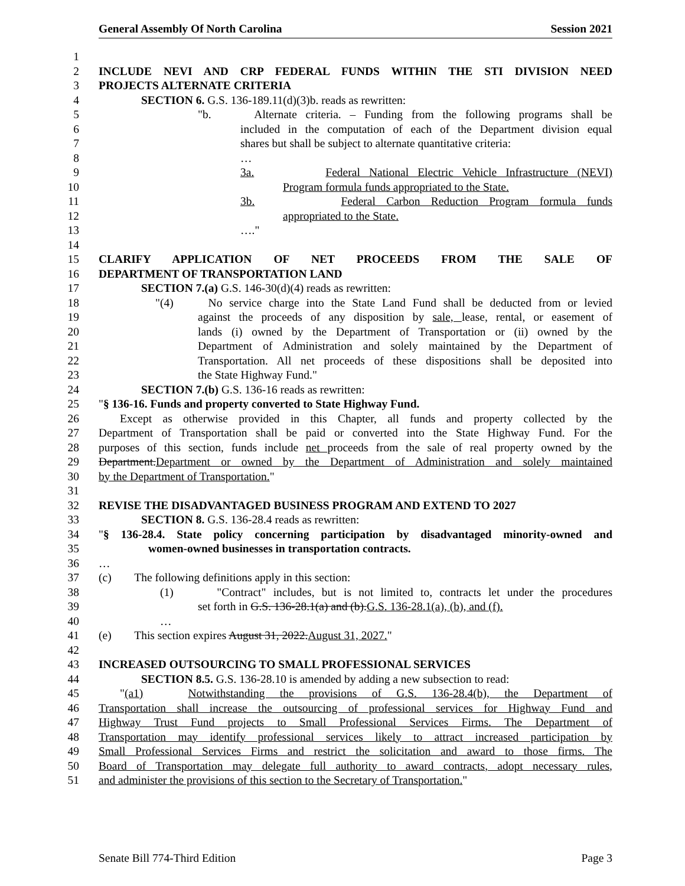General Assembly Of North Carolina Session 2021
1
2 INCLUDE NEVI AND CRP FEDERAL FUNDS WITHIN THE STI DIVISION NEED
3 PROJECTS ALTERNATE CRITERIA
4 SECTION 6. G.S. 136-189.11(d)(3)b. reads as rewritten:
5 "b. Alternate criteria. – Funding from the following programs shall be
6 included in the computation of each of the Department division equal
7 shares but shall be subject to alternate quantitative criteria:
8 …
9 3a. Federal National Electric Vehicle Infrastructure (NEVI)
10 Program formula funds appropriated to the State.
11 3b. Federal Carbon Reduction Program formula funds
12 appropriated to the State.
13 …."
14
15 CLARIFY APPLICATION OF NET PROCEEDS FROM THE SALE OF
16 DEPARTMENT OF TRANSPORTATION LAND
17 SECTION 7.(a) G.S. 146-30(d)(4) reads as rewritten:
18 "(4) No service charge into the State Land Fund shall be deducted from or levied
19 against the proceeds of any disposition by sale, lease, rental, or easement of
20 lands (i) owned by the Department of Transportation or (ii) owned by the
21 Department of Administration and solely maintained by the Department of
22 Transportation. All net proceeds of these dispositions shall be deposited into
23 the State Highway Fund."
24 SECTION 7.(b) G.S. 136-16 reads as rewritten:
25 "§ 136-16. Funds and property converted to State Highway Fund.
26 Except as otherwise provided in this Chapter, all funds and property collected by the
27 Department of Transportation shall be paid or converted into the State Highway Fund. For the
28 purposes of this section, funds include net proceeds from the sale of real property owned by the
29 Department.Department or owned by the Department of Administration and solely maintained
30 by the Department of Transportation."
31
32 REVISE THE DISADVANTAGED BUSINESS PROGRAM AND EXTEND TO 2027
33 SECTION 8. G.S. 136-28.4 reads as rewritten:
34 "§ 136-28.4. State policy concerning participation by disadvantaged minority-owned and
35 women-owned businesses in transportation contracts.
36 …
37 (c) The following definitions apply in this section:
38 (1) "Contract" includes, but is not limited to, contracts let under the procedures
39 set forth in G.S. 136-28.1(a) and (b).G.S. 136-28.1(a), (b), and (f).
40 …
41 (e) This section expires August 31, 2022.August 31, 2027."
42
43 INCREASED OUTSOURCING TO SMALL PROFESSIONAL SERVICES
44 SECTION 8.5. G.S. 136-28.10 is amended by adding a new subsection to read:
45 "(a1) Notwithstanding the provisions of G.S. 136-28.4(b), the Department of
46 Transportation shall increase the outsourcing of professional services for Highway Fund and
47 Highway Trust Fund projects to Small Professional Services Firms. The Department of
48 Transportation may identify professional services likely to attract increased participation by
49 Small Professional Services Firms and restrict the solicitation and award to those firms. The
50 Board of Transportation may delegate full authority to award contracts, adopt necessary rules,
51 and administer the provisions of this section to the Secretary of Transportation."
Senate Bill 774-Third Edition Page 3